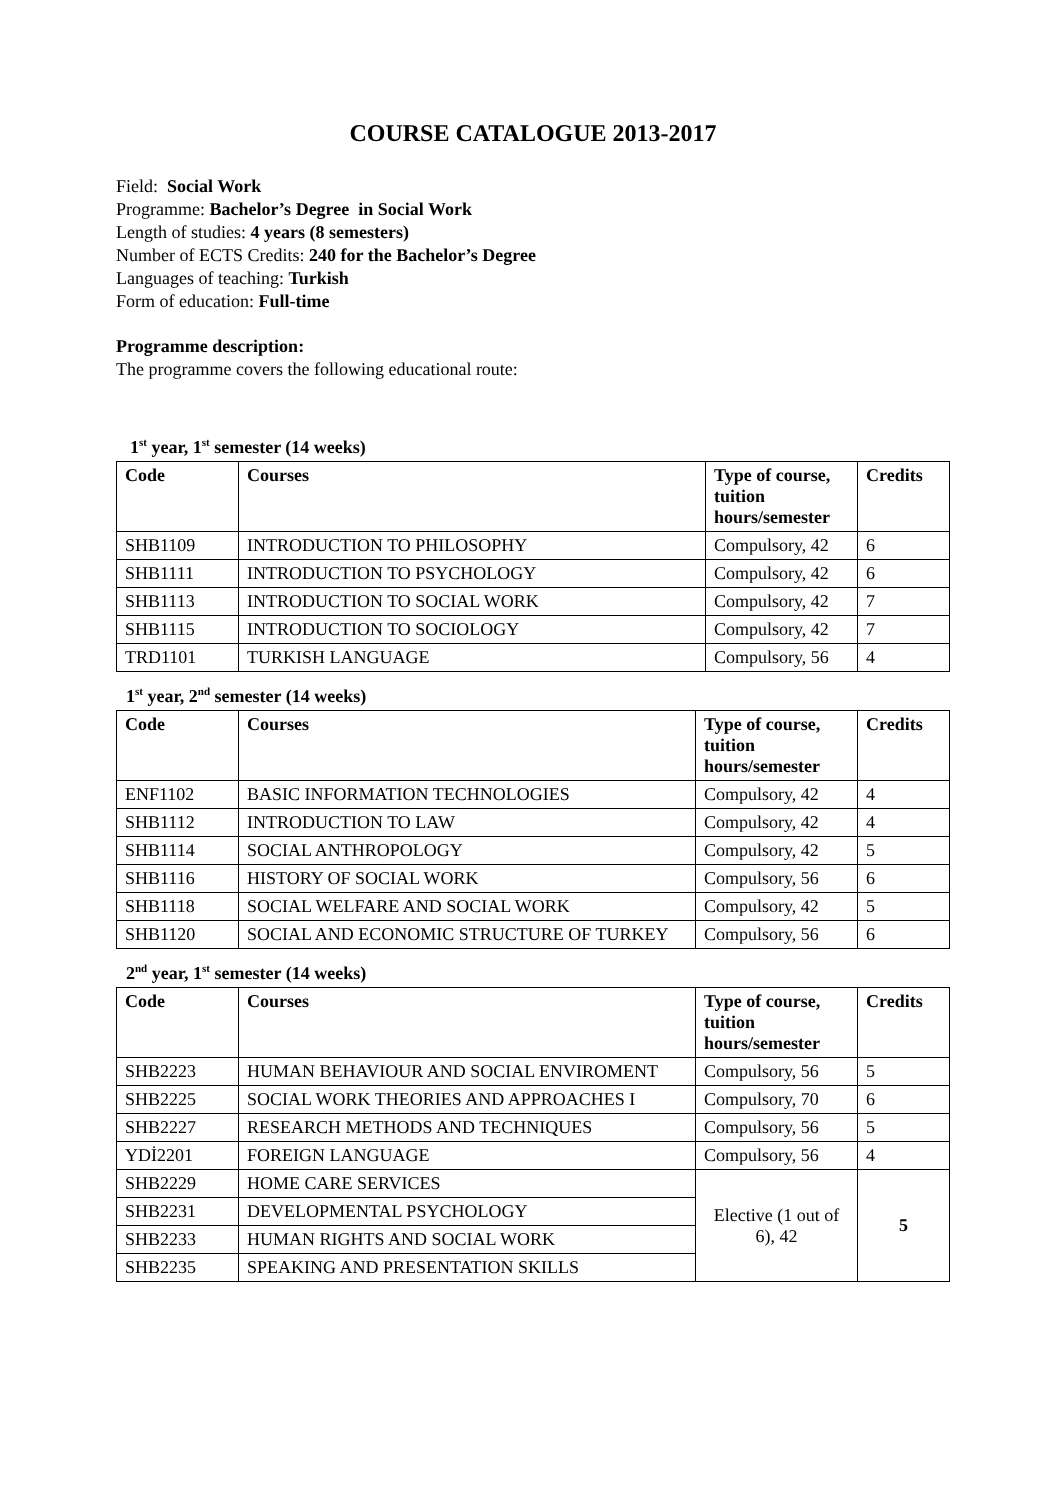COURSE CATALOGUE 2013-2017
Field: Social Work
Programme: Bachelor’s Degree in Social Work
Length of studies: 4 years (8 semesters)
Number of ECTS Credits: 240 for the Bachelor’s Degree
Languages of teaching: Turkish
Form of education: Full-time
Programme description:
The programme covers the following educational route:
1<sup>st</sup> year, 1<sup>st</sup> semester (14 weeks)
| Code | Courses | Type of course, tuition hours/semester | Credits |
| --- | --- | --- | --- |
| SHB1109 | INTRODUCTION TO PHILOSOPHY | Compulsory, 42 | 6 |
| SHB1111 | INTRODUCTION TO PSYCHOLOGY | Compulsory, 42 | 6 |
| SHB1113 | INTRODUCTION TO SOCIAL WORK | Compulsory, 42 | 7 |
| SHB1115 | INTRODUCTION TO SOCIOLOGY | Compulsory, 42 | 7 |
| TRD1101 | TURKISH LANGUAGE | Compulsory, 56 | 4 |
1<sup>st</sup> year, 2<sup>nd</sup> semester (14 weeks)
| Code | Courses | Type of course, tuition hours/semester | Credits |
| --- | --- | --- | --- |
| ENF1102 | BASIC INFORMATION TECHNOLOGIES | Compulsory, 42 | 4 |
| SHB1112 | INTRODUCTION TO LAW | Compulsory, 42 | 4 |
| SHB1114 | SOCIAL ANTHROPOLOGY | Compulsory, 42 | 5 |
| SHB1116 | HISTORY OF SOCIAL WORK | Compulsory, 56 | 6 |
| SHB1118 | SOCIAL WELFARE AND SOCIAL WORK | Compulsory, 42 | 5 |
| SHB1120 | SOCIAL AND ECONOMIC STRUCTURE OF TURKEY | Compulsory, 56 | 6 |
2<sup>nd</sup> year, 1<sup>st</sup> semester (14 weeks)
| Code | Courses | Type of course, tuition hours/semester | Credits |
| --- | --- | --- | --- |
| SHB2223 | HUMAN BEHAVIOUR AND SOCIAL ENVIROMENT | Compulsory, 56 | 5 |
| SHB2225 | SOCIAL WORK THEORIES AND APPROACHES I | Compulsory, 70 | 6 |
| SHB2227 | RESEARCH METHODS AND TECHNIQUES | Compulsory, 56 | 5 |
| YDİ2201 | FOREIGN LANGUAGE | Compulsory, 56 | 4 |
| SHB2229 | HOME CARE SERVICES | Elective (1 out of 6), 42 | 5 |
| SHB2231 | DEVELOPMENTAL PSYCHOLOGY | | |
| SHB2233 | HUMAN RIGHTS AND SOCIAL WORK | | |
| SHB2235 | SPEAKING AND PRESENTATION SKILLS | | |